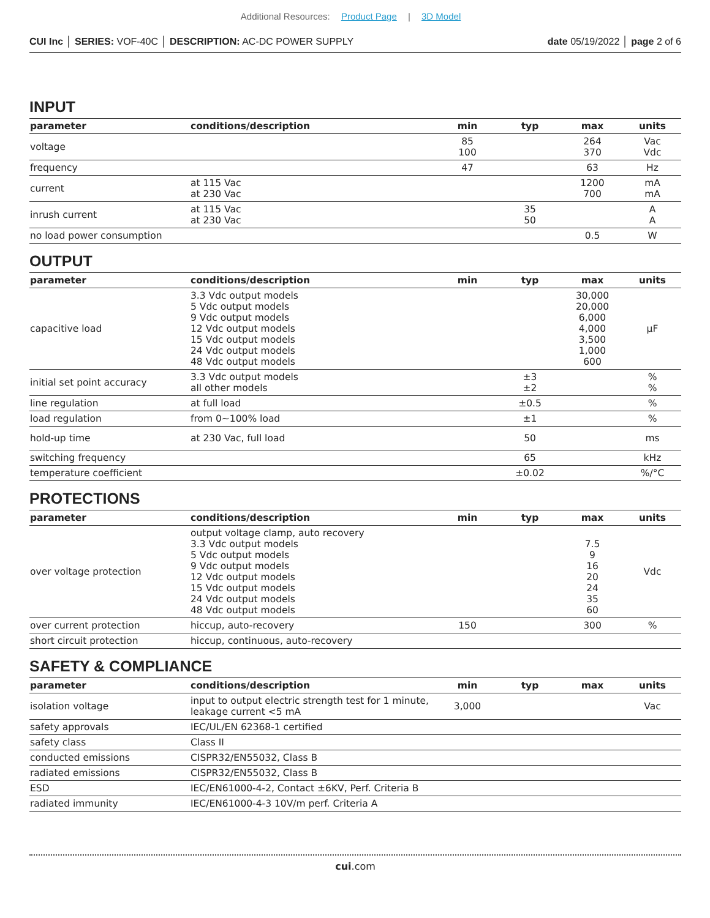Additional Resources: Product Page | 3D Model
CUI Inc │ SERIES: VOF-40C │ DESCRIPTION: AC-DC POWER SUPPLY
date 05/19/2022 │ page 2 of 6
INPUT
| parameter | conditions/description | min | typ | max | units |
| --- | --- | --- | --- | --- | --- |
| voltage | | 85 100 | | 264 370 | Vac Vdc |
| frequency | | 47 | | 63 | Hz |
| current | at 115 Vac at 230 Vac | | | 1200 700 | mA mA |
| inrush current | at 115 Vac at 230 Vac | | 35 50 | | A A |
| no load power consumption | | | | 0.5 | W |
OUTPUT
| parameter | conditions/description | min | typ | max | units |
| --- | --- | --- | --- | --- | --- |
| capacitive load | 3.3 Vdc output models 5 Vdc output models 9 Vdc output models 12 Vdc output models 15 Vdc output models 24 Vdc output models 48 Vdc output models | | | 30,000 20,000 6,000 4,000 3,500 1,000 600 | μF |
| initial set point accuracy | 3.3 Vdc output models all other models | | ±3 ±2 | | % % |
| line regulation | at full load | | ±0.5 | | % |
| load regulation | from 0~100% load | | ±1 | | % |
| hold-up time | at 230 Vac, full load | | 50 | | ms |
| switching frequency | | | 65 | | kHz |
| temperature coefficient | | | ±0.02 | | %/°C |
PROTECTIONS
| parameter | conditions/description | min | typ | max | units |
| --- | --- | --- | --- | --- | --- |
| over voltage protection | output voltage clamp, auto recovery 3.3 Vdc output models 5 Vdc output models 9 Vdc output models 12 Vdc output models 15 Vdc output models 24 Vdc output models 48 Vdc output models | | | 7.5 9 16 20 24 35 60 | Vdc |
| over current protection | hiccup, auto-recovery | 150 | | 300 | % |
| short circuit protection | hiccup, continuous, auto-recovery | | | | |
SAFETY & COMPLIANCE
| parameter | conditions/description | min | typ | max | units |
| --- | --- | --- | --- | --- | --- |
| isolation voltage | input to output electric strength test for 1 minute, leakage current <5 mA | 3,000 | | | Vac |
| safety approvals | IEC/UL/EN 62368-1 certified | | | | |
| safety class | Class II | | | | |
| conducted emissions | CISPR32/EN55032, Class B | | | | |
| radiated emissions | CISPR32/EN55032, Class B | | | | |
| ESD | IEC/EN61000-4-2, Contact ±6KV, Perf. Criteria B | | | | |
| radiated immunity | IEC/EN61000-4-3 10V/m perf. Criteria A | | | | |
cui.com